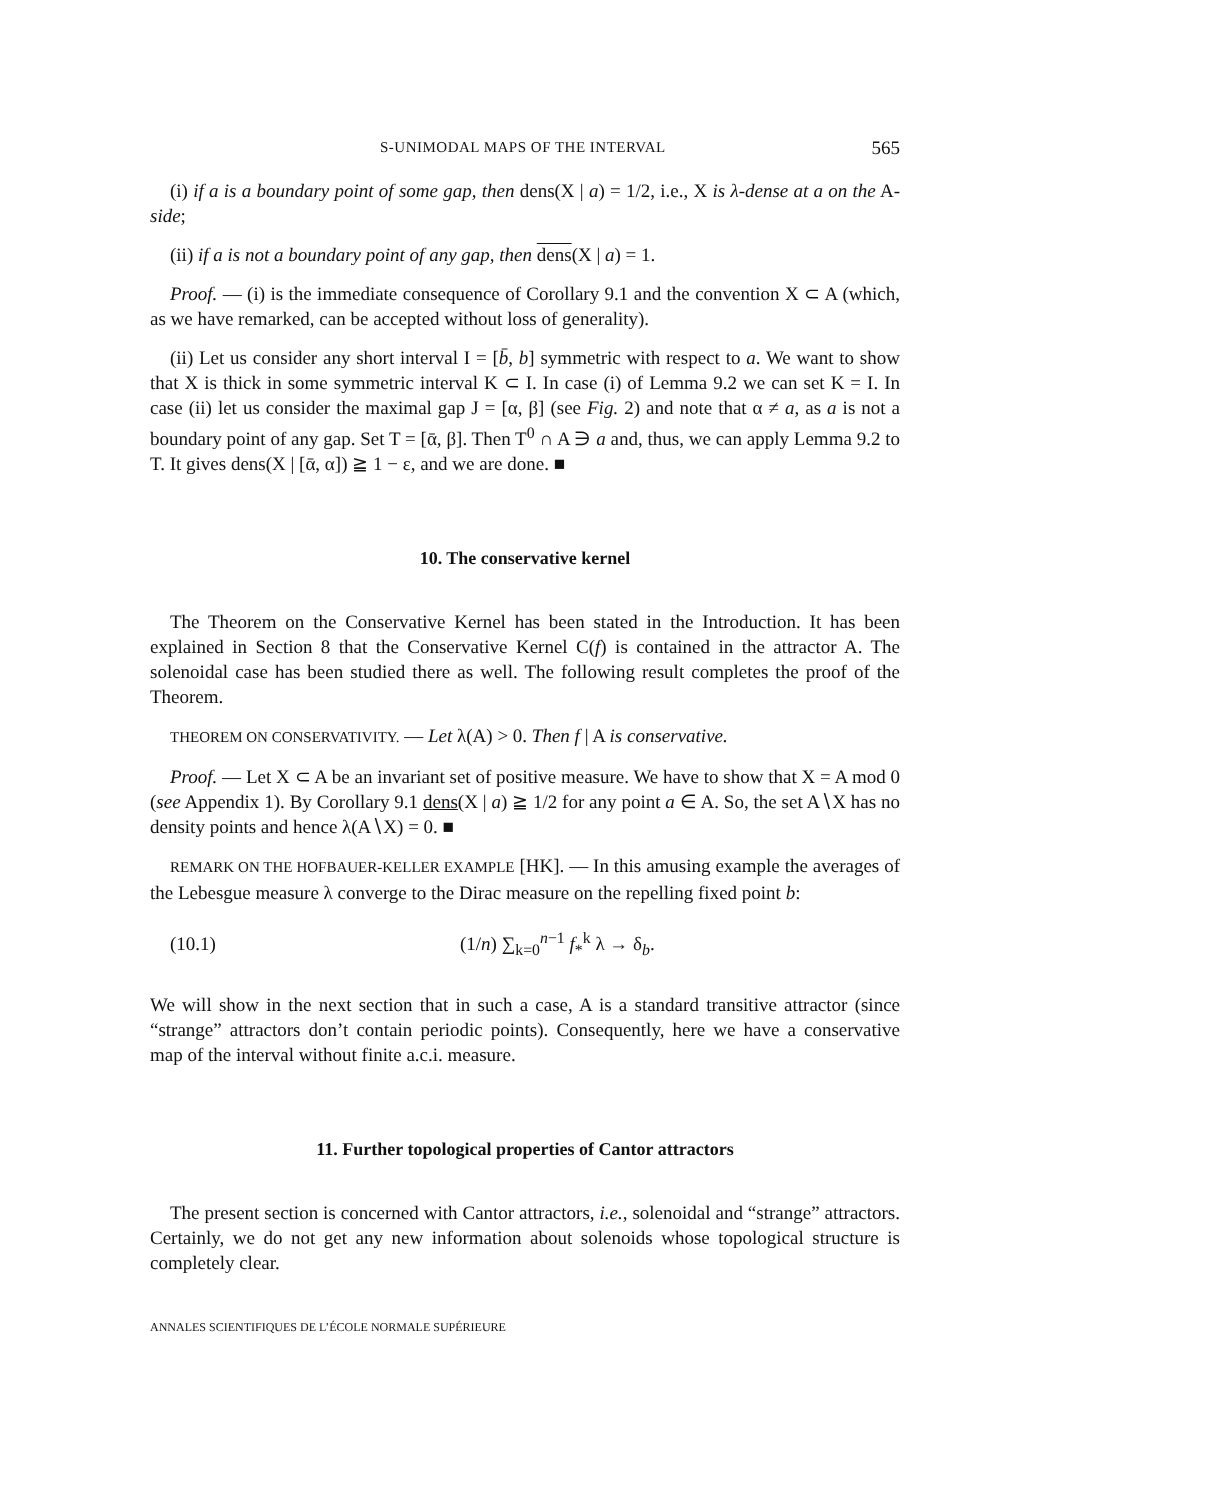S-UNIMODAL MAPS OF THE INTERVAL 565
(i) if a is a boundary point of some gap, then dens(X | a) = 1/2, i.e., X is λ-dense at a on the A-side;
(ii) if a is not a boundary point of any gap, then dens(X | a) = 1.
Proof. — (i) is the immediate consequence of Corollary 9.1 and the convention X ⊂ A (which, as we have remarked, can be accepted without loss of generality).
(ii) Let us consider any short interval I = [b̄, b] symmetric with respect to a. We want to show that X is thick in some symmetric interval K ⊂ I. In case (i) of Lemma 9.2 we can set K = I. In case (ii) let us consider the maximal gap J = [α, β] (see Fig. 2) and note that α ≠ a, as a is not a boundary point of any gap. Set T = [ᾱ, β]. Then T<sup>0</sup> ∩ A ∋ a and, thus, we can apply Lemma 9.2 to T. It gives dens(X | [ᾱ, α]) ≧ 1 − ε, and we are done. ■
10. The conservative kernel
The Theorem on the Conservative Kernel has been stated in the Introduction. It has been explained in Section 8 that the Conservative Kernel C(f) is contained in the attractor A. The solenoidal case has been studied there as well. The following result completes the proof of the Theorem.
THEOREM ON CONSERVATIVITY. — Let λ(A) > 0. Then f | A is conservative.
Proof. — Let X ⊂ A be an invariant set of positive measure. We have to show that X = A mod 0 (see Appendix 1). By Corollary 9.1 dens(X | a) ≧ 1/2 for any point a ∈ A. So, the set A∖X has no density points and hence λ(A∖X) = 0. ■
REMARK ON THE HOFBAUER-KELLER EXAMPLE [HK]. — In this amusing example the averages of the Lebesgue measure λ converge to the Dirac measure on the repelling fixed point b:
(10.1) (1/n) ∑<sub>k=0</sub><sup>n−1</sup> f<sub>*</sub><sup>k</sup> λ → δ<sub>b</sub>.
We will show in the next section that in such a case, A is a standard transitive attractor (since “strange” attractors don’t contain periodic points). Consequently, here we have a conservative map of the interval without finite a.c.i. measure.
11. Further topological properties of Cantor attractors
The present section is concerned with Cantor attractors, i.e., solenoidal and “strange” attractors. Certainly, we do not get any new information about solenoids whose topological structure is completely clear.
ANNALES SCIENTIFIQUES DE L’ÉCOLE NORMALE SUPÉRIEURE